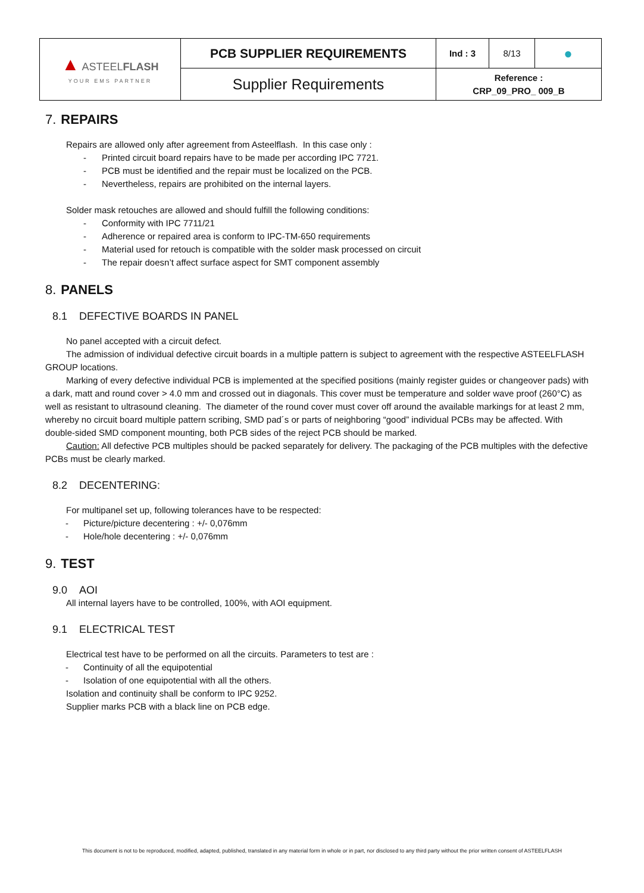| ▲ ASTEEL FLASH YOUR EMS PARTNER | PCB SUPPLIER REQUIREMENTS | Ind : 3 | 8/13 | ● |
| | Supplier Requirements | Reference : CRP_09_PRO_ 009_B | | |
7. REPAIRS
Repairs are allowed only after agreement from Asteelflash. In this case only :
- Printed circuit board repairs have to be made per according IPC 7721.
- PCB must be identified and the repair must be localized on the PCB.
- Nevertheless, repairs are prohibited on the internal layers.
Solder mask retouches are allowed and should fulfill the following conditions:
- Conformity with IPC 7711/21
- Adherence or repaired area is conform to IPC-TM-650 requirements
- Material used for retouch is compatible with the solder mask processed on circuit
- The repair doesn’t affect surface aspect for SMT component assembly
8. PANELS
8.1 DEFECTIVE BOARDS IN PANEL
No panel accepted with a circuit defect.
The admission of individual defective circuit boards in a multiple pattern is subject to agreement with the respective ASTEELFLASH GROUP locations.
Marking of every defective individual PCB is implemented at the specified positions (mainly register guides or changeover pads) with a dark, matt and round cover > 4.0 mm and crossed out in diagonals. This cover must be temperature and solder wave proof (260°C) as well as resistant to ultrasound cleaning. The diameter of the round cover must cover off around the available markings for at least 2 mm, whereby no circuit board multiple pattern scribing, SMD pad´s or parts of neighboring “good” individual PCBs may be affected. With double-sided SMD component mounting, both PCB sides of the reject PCB should be marked.
Caution: All defective PCB multiples should be packed separately for delivery. The packaging of the PCB multiples with the defective PCBs must be clearly marked.
8.2 DECENTERING:
For multipanel set up, following tolerances have to be respected:
- Picture/picture decentering : +/- 0,076mm
- Hole/hole decentering : +/- 0,076mm
9. TEST
9.0 AOI
All internal layers have to be controlled, 100%, with AOI equipment.
9.1 ELECTRICAL TEST
Electrical test have to be performed on all the circuits. Parameters to test are :
- Continuity of all the equipotential
- Isolation of one equipotential with all the others.
Isolation and continuity shall be conform to IPC 9252.
Supplier marks PCB with a black line on PCB edge.
This document is not to be reproduced, modified, adapted, published, translated in any material form in whole or in part, nor disclosed to any third party without the prior written consent of ASTEELFLASH